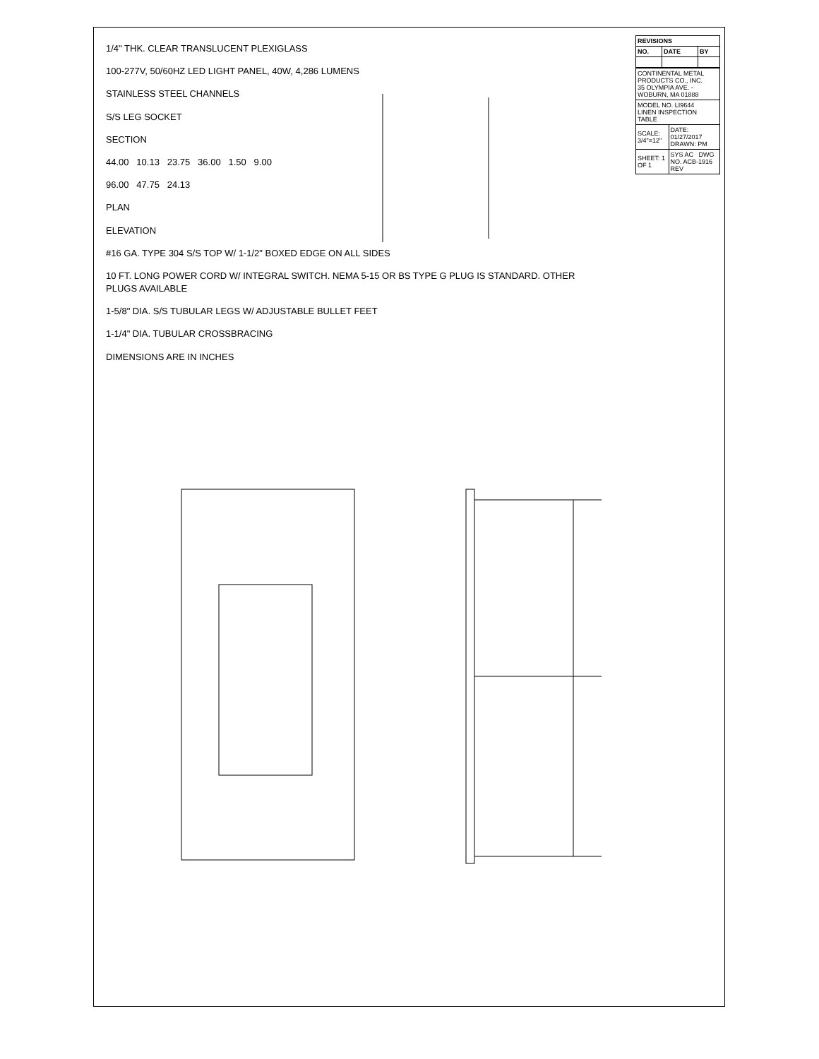1/4" THK. CLEAR TRANSLUCENT PLEXIGLASS
100-277V, 50/60HZ LED LIGHT PANEL, 40W, 4,286 LUMENS
STAINLESS STEEL CHANNELS
S/S LEG SOCKET
SECTION
44.00 10.13 23.75 36.00 1.50 9.00
96.00 47.75 24.13
PLAN
ELEVATION
#16 GA. TYPE 304 S/S TOP W/ 1-1/2" BOXED EDGE ON ALL SIDES
10 FT. LONG POWER CORD W/ INTEGRAL SWITCH. NEMA 5-15 OR BS TYPE G PLUG IS STANDARD. OTHER PLUGS AVAILABLE
1-5/8" DIA. S/S TUBULAR LEGS W/ ADJUSTABLE BULLET FEET
1-1/4" DIA. TUBULAR CROSSBRACING
DIMENSIONS ARE IN INCHES
| REVISIONS | | |
| --- | --- | --- |
| NO. | DATE | BY |
| CONTINENTAL METAL PRODUCTS CO., INC. 35 OLYMPIA AVE. - WOBURN, MA 01888 | |
| MODEL NO. LI9644 LINEN INSPECTION TABLE | |
| SCALE: 3/4"=12" | DATE: 01/27/2017 DRAWN: PM |
| SHEET: 1 OF 1 | SYS AC DWG NO. ACB-1916 REV |